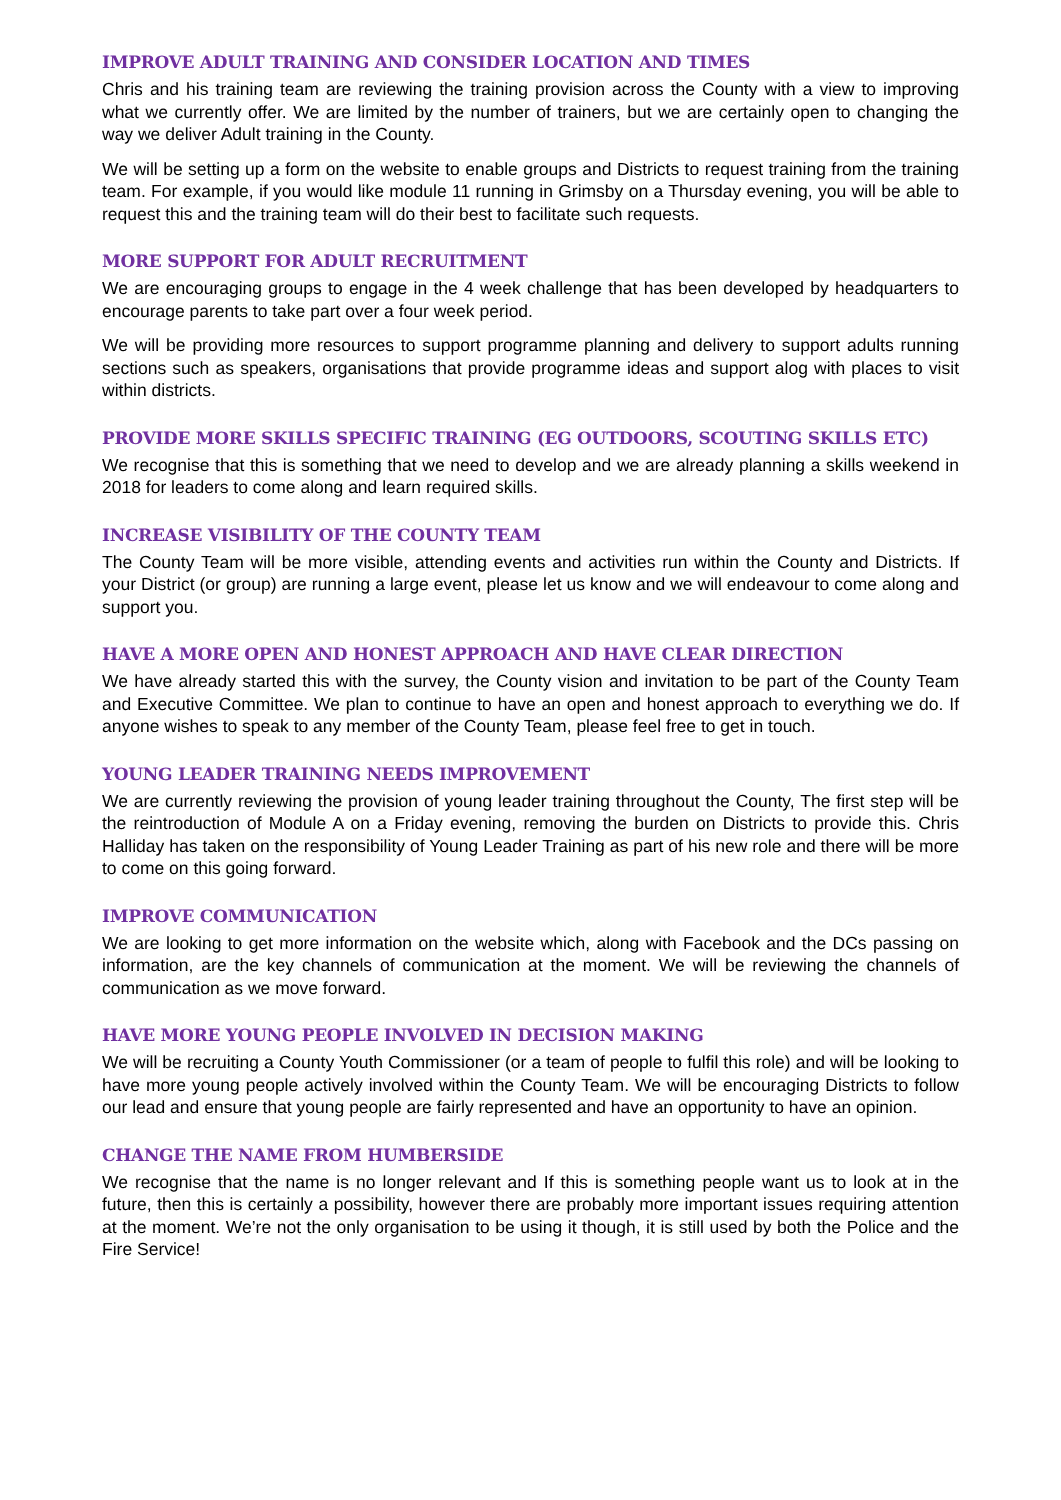IMPROVE ADULT TRAINING AND CONSIDER LOCATION AND TIMES
Chris and his training team are reviewing the training provision across the County with a view to improving what we currently offer. We are limited by the number of trainers, but we are certainly open to changing the way we deliver Adult training in the County.
We will be setting up a form on the website to enable groups and Districts to request training from the training team. For example, if you would like module 11 running in Grimsby on a Thursday evening, you will be able to request this and the training team will do their best to facilitate such requests.
MORE SUPPORT FOR ADULT RECRUITMENT
We are encouraging groups to engage in the 4 week challenge that has been developed by headquarters to encourage parents to take part over a four week period.
We will be providing more resources to support programme planning and delivery to support adults running sections such as speakers, organisations that provide programme ideas and support alog with places to visit within districts.
PROVIDE MORE SKILLS SPECIFIC TRAINING (EG OUTDOORS, SCOUTING SKILLS ETC)
We recognise that this is something that we need to develop and we are already planning a skills weekend in 2018 for leaders to come along and learn required skills.
INCREASE VISIBILITY OF THE COUNTY TEAM
The County Team will be more visible, attending events and activities run within the County and Districts. If your District (or group) are running a large event, please let us know and we will endeavour to come along and support you.
HAVE A MORE OPEN AND HONEST APPROACH AND HAVE CLEAR DIRECTION
We have already started this with the survey, the County vision and invitation to be part of the County Team and Executive Committee. We plan to continue to have an open and honest approach to everything we do. If anyone wishes to speak to any member of the County Team, please feel free to get in touch.
YOUNG LEADER TRAINING NEEDS IMPROVEMENT
We are currently reviewing the provision of young leader training throughout the County, The first step will be the reintroduction of Module A on a Friday evening, removing the burden on Districts to provide this. Chris Halliday has taken on the responsibility of Young Leader Training as part of his new role and there will be more to come on this going forward.
IMPROVE COMMUNICATION
We are looking to get more information on the website which, along with Facebook and the DCs passing on information, are the key channels of communication at the moment. We will be reviewing the channels of communication as we move forward.
HAVE MORE YOUNG PEOPLE INVOLVED IN DECISION MAKING
We will be recruiting a County Youth Commissioner (or a team of people to fulfil this role) and will be looking to have more young people actively involved within the County Team. We will be encouraging Districts to follow our lead and ensure that young people are fairly represented and have an opportunity to have an opinion.
CHANGE THE NAME FROM HUMBERSIDE
We recognise that the name is no longer relevant and If this is something people want us to look at in the future, then this is certainly a possibility, however there are probably more important issues requiring attention at the moment. We’re not the only organisation to be using it though, it is still used by both the Police and the Fire Service!